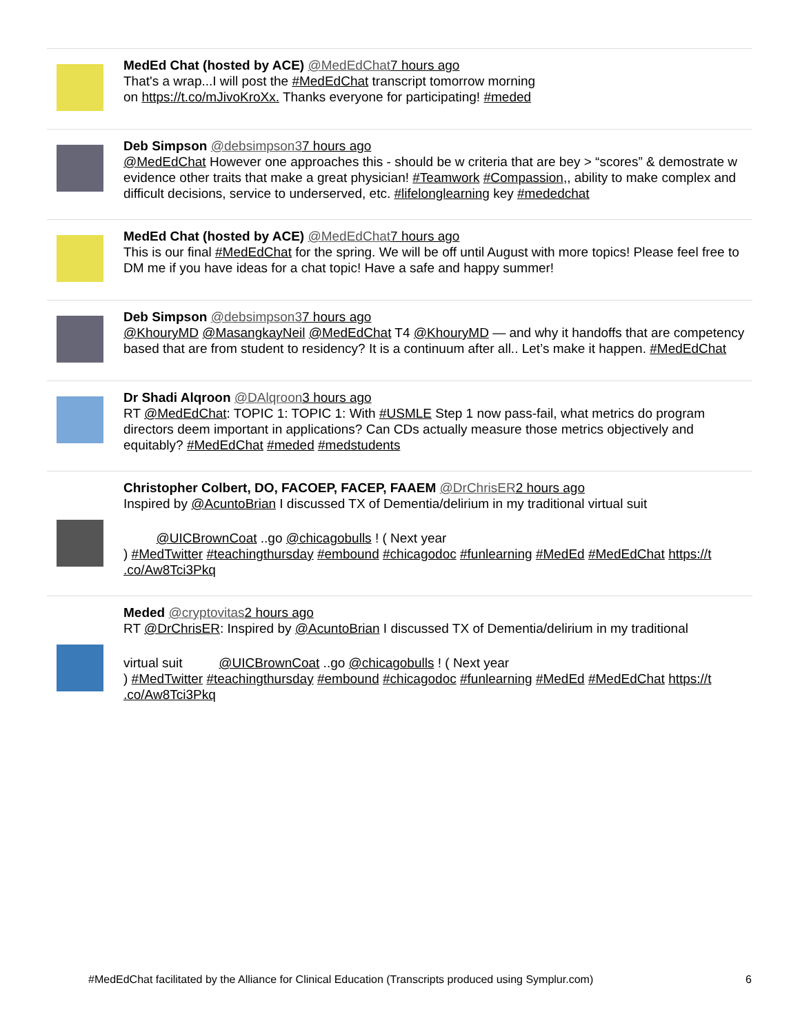MedEd Chat (hosted by ACE) @MedEdChat 7 hours ago
That's a wrap...I will post the #MedEdChat transcript tomorrow morning
on https://t.co/mJivoKroXx. Thanks everyone for participating! #meded
Deb Simpson @debsimpson37 hours ago
@MedEdChat However one approaches this - should be w criteria that are bey > “scores” & demostrate w evidence other traits that make a great physician! #Teamwork #Compassion,, ability to make complex and difficult decisions, service to underserved, etc. #lifelonglearning key #mededchat
MedEd Chat (hosted by ACE) @MedEdChat 7 hours ago
This is our final #MedEdChat for the spring. We will be off until August with more topics! Please feel free to DM me if you have ideas for a chat topic! Have a safe and happy summer!
Deb Simpson @debsimpson37 hours ago
@KhouryMD @MasangkayNeil @MedEdChat T4 @KhouryMD — and why it handoffs that are competency based that are from student to residency? It is a continuum after all.. Let’s make it happen. #MedEdChat
Dr Shadi Alqroon @DAlqroon 3 hours ago
RT @MedEdChat: TOPIC 1: TOPIC 1: With #USMLE Step 1 now pass-fail, what metrics do program directors deem important in applications? Can CDs actually measure those metrics objectively and equitably? #MedEdChat #meded #medstudents
Christopher Colbert, DO, FACOEP, FACEP, FAAEM @DrChrisER 2 hours ago
Inspired by @AcuntoBrian I discussed TX of Dementia/delirium in my traditional virtual suit
@UICBrownCoat ..go @chicagobulls ! ( Next year
) #MedTwitter #teachingthursday #embound #chicagodoc #funlearning #MedEd #MedEdChat https://t
.co/Aw8Tci3Pkq
Meded @cryptovitas 2 hours ago
RT @DrChrisER: Inspired by @AcuntoBrian I discussed TX of Dementia/delirium in my traditional
virtual suit @UICBrownCoat ..go @chicagobulls ! ( Next year
) #MedTwitter #teachingthursday #embound #chicagodoc #funlearning #MedEd #MedEdChat https://t
.co/Aw8Tci3Pkq
#MedEdChat facilitated by the Alliance for Clinical Education (Transcripts produced using Symplur.com) 6